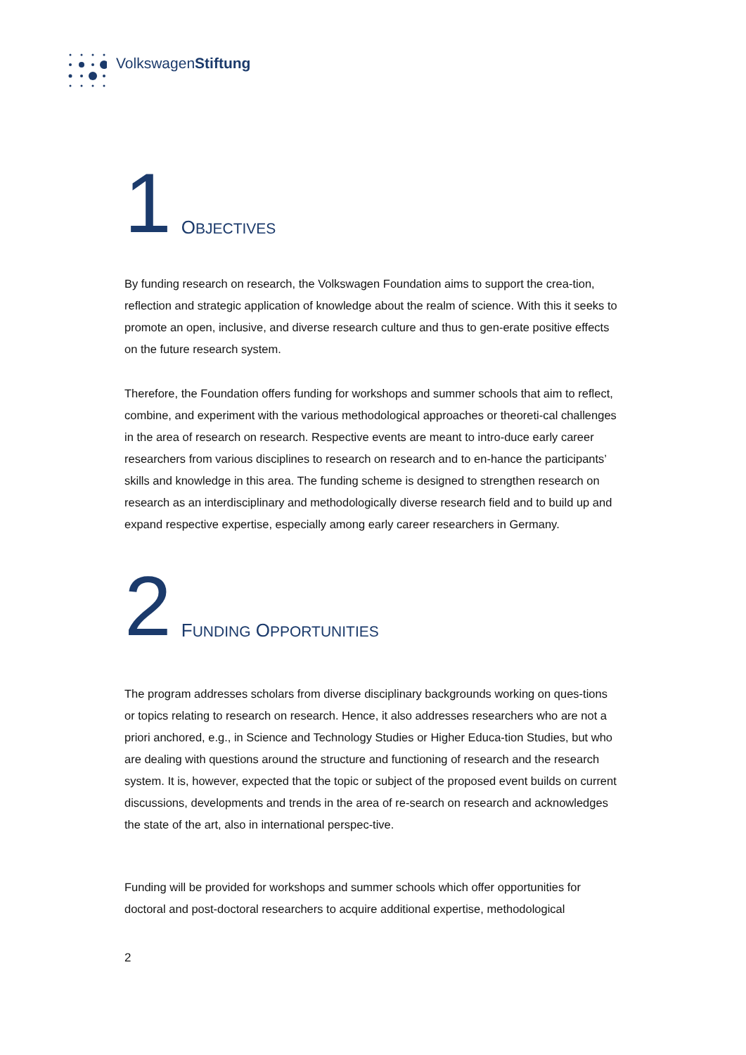VolkswagenStiftung
1 OBJECTIVES
By funding research on research, the Volkswagen Foundation aims to support the crea-tion, reflection and strategic application of knowledge about the realm of science. With this it seeks to promote an open, inclusive, and diverse research culture and thus to gen-erate positive effects on the future research system.
Therefore, the Foundation offers funding for workshops and summer schools that aim to reflect, combine, and experiment with the various methodological approaches or theoreti-cal challenges in the area of research on research. Respective events are meant to intro-duce early career researchers from various disciplines to research on research and to en-hance the participants’ skills and knowledge in this area. The funding scheme is designed to strengthen research on research as an interdisciplinary and methodologically diverse research field and to build up and expand respective expertise, especially among early career researchers in Germany.
2 FUNDING OPPORTUNITIES
The program addresses scholars from diverse disciplinary backgrounds working on ques-tions or topics relating to research on research. Hence, it also addresses researchers who are not a priori anchored, e.g., in Science and Technology Studies or Higher Educa-tion Studies, but who are dealing with questions around the structure and functioning of research and the research system. It is, however, expected that the topic or subject of the proposed event builds on current discussions, developments and trends in the area of re-search on research and acknowledges the state of the art, also in international perspec-tive.
Funding will be provided for workshops and summer schools which offer opportunities for doctoral and post-doctoral researchers to acquire additional expertise, methodological
2